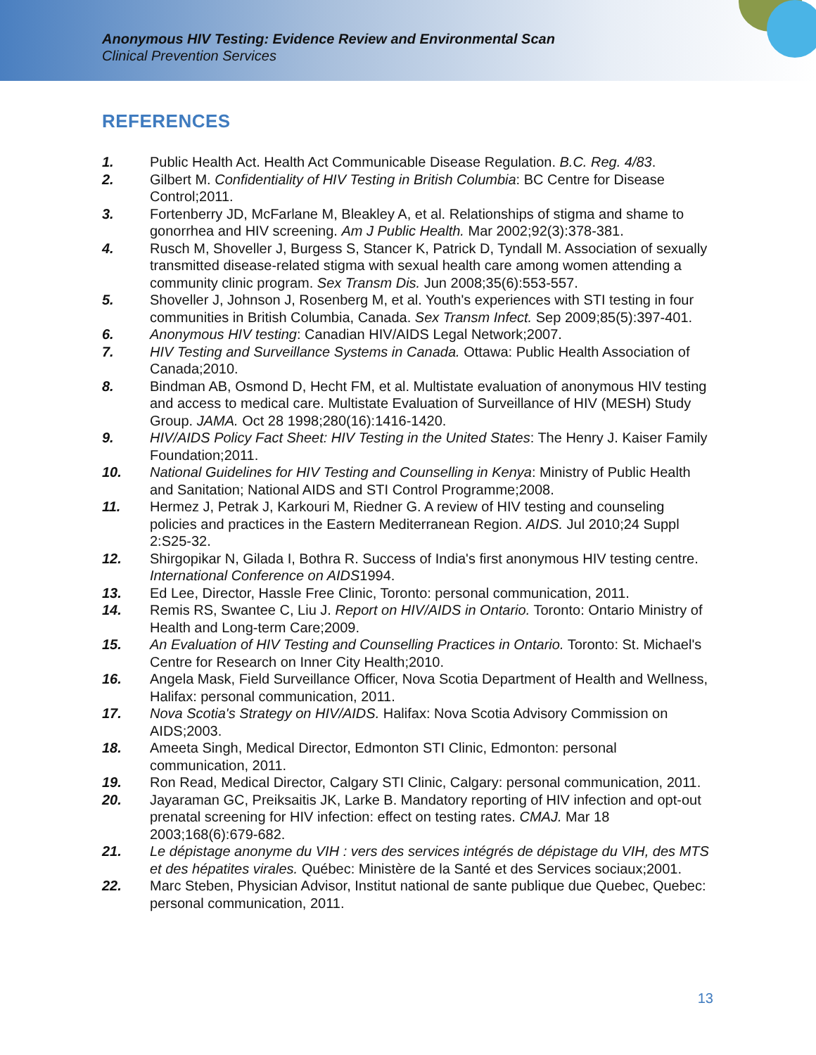Anonymous HIV Testing: Evidence Review and Environmental Scan
Clinical Prevention Services
REFERENCES
1. Public Health Act. Health Act Communicable Disease Regulation. B.C. Reg. 4/83.
2. Gilbert M. Confidentiality of HIV Testing in British Columbia: BC Centre for Disease Control;2011.
3. Fortenberry JD, McFarlane M, Bleakley A, et al. Relationships of stigma and shame to gonorrhea and HIV screening. Am J Public Health. Mar 2002;92(3):378-381.
4. Rusch M, Shoveller J, Burgess S, Stancer K, Patrick D, Tyndall M. Association of sexually transmitted disease-related stigma with sexual health care among women attending a community clinic program. Sex Transm Dis. Jun 2008;35(6):553-557.
5. Shoveller J, Johnson J, Rosenberg M, et al. Youth's experiences with STI testing in four communities in British Columbia, Canada. Sex Transm Infect. Sep 2009;85(5):397-401.
6. Anonymous HIV testing: Canadian HIV/AIDS Legal Network;2007.
7. HIV Testing and Surveillance Systems in Canada. Ottawa: Public Health Association of Canada;2010.
8. Bindman AB, Osmond D, Hecht FM, et al. Multistate evaluation of anonymous HIV testing and access to medical care. Multistate Evaluation of Surveillance of HIV (MESH) Study Group. JAMA. Oct 28 1998;280(16):1416-1420.
9. HIV/AIDS Policy Fact Sheet: HIV Testing in the United States: The Henry J. Kaiser Family Foundation;2011.
10. National Guidelines for HIV Testing and Counselling in Kenya: Ministry of Public Health and Sanitation; National AIDS and STI Control Programme;2008.
11. Hermez J, Petrak J, Karkouri M, Riedner G. A review of HIV testing and counseling policies and practices in the Eastern Mediterranean Region. AIDS. Jul 2010;24 Suppl 2:S25-32.
12. Shirgopikar N, Gilada I, Bothra R. Success of India's first anonymous HIV testing centre. International Conference on AIDS1994.
13. Ed Lee, Director, Hassle Free Clinic, Toronto: personal communication, 2011.
14. Remis RS, Swantee C, Liu J. Report on HIV/AIDS in Ontario. Toronto: Ontario Ministry of Health and Long-term Care;2009.
15. An Evaluation of HIV Testing and Counselling Practices in Ontario. Toronto: St. Michael's Centre for Research on Inner City Health;2010.
16. Angela Mask, Field Surveillance Officer, Nova Scotia Department of Health and Wellness, Halifax: personal communication, 2011.
17. Nova Scotia's Strategy on HIV/AIDS. Halifax: Nova Scotia Advisory Commission on AIDS;2003.
18. Ameeta Singh, Medical Director, Edmonton STI Clinic, Edmonton: personal communication, 2011.
19. Ron Read, Medical Director, Calgary STI Clinic, Calgary: personal communication, 2011.
20. Jayaraman GC, Preiksaitis JK, Larke B. Mandatory reporting of HIV infection and opt-out prenatal screening for HIV infection: effect on testing rates. CMAJ. Mar 18 2003;168(6):679-682.
21. Le dépistage anonyme du VIH : vers des services intégrés de dépistage du VIH, des MTS et des hépatites virales. Québec: Ministère de la Santé et des Services sociaux;2001.
22. Marc Steben, Physician Advisor, Institut national de sante publique due Quebec, Quebec: personal communication, 2011.
13